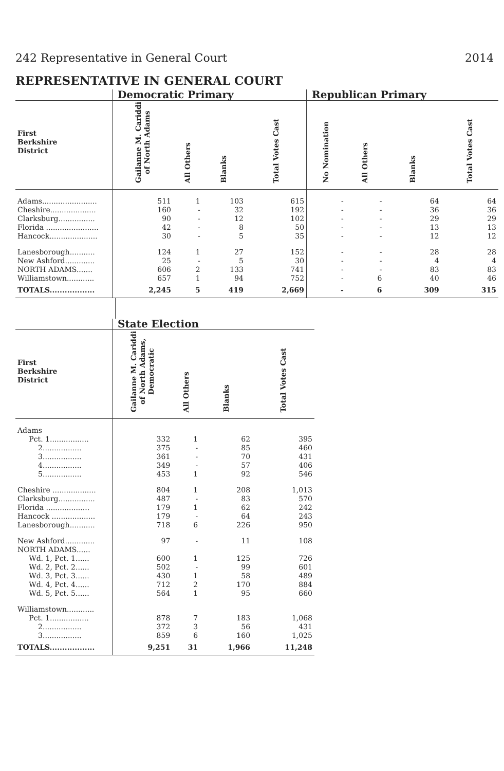242 Representative in General Court 2014
REPRESENTATIVE IN GENERAL COURT
| | Democratic Primary | | | | Republican Primary | | | |
| --- | --- | --- | --- | --- | --- | --- | --- | --- |
| First Berkshire District | Gailanne M. Cariddi of North Adams | All Others | Blanks | Total Votes Cast | No Nomination | All Others | Blanks | Total Votes Cast |
| Adams........................ | 511 | 1 | 103 | 615 | - | - | 64 | 64 |
| Cheshire.................... | 160 | - | 32 | 192 | - | - | 36 | 36 |
| Clarksburg................ | 90 | - | 12 | 102 | - | - | 29 | 29 |
| Florida ....................... | 42 | - | 8 | 50 | - | - | 13 | 13 |
| Hancock..................... | 30 | - | 5 | 35 | - | - | 12 | 12 |
| Lanesborough........... | 124 | 1 | 27 | 152 | - | - | 28 | 28 |
| New Ashford............. | 25 | - | 5 | 30 | - | - | 4 | 4 |
| NORTH ADAMS....... | 606 | 2 | 133 | 741 | - | - | 83 | 83 |
| Williamstown............ | 657 | 1 | 94 | 752 | - | 6 | 40 | 46 |
| TOTALS.................. | 2,245 | 5 | 419 | 2,669 | - | 6 | 309 | 315 |
| | State Election | | | |
| --- | --- | --- | --- | --- |
| First Berkshire District | Gailanne M. Cariddi of North Adams, Democratic | All Others | Blanks | Total Votes Cast |
| Adams | | | | |
| Pct. 1................. | 332 | 1 | 62 | 395 |
| 2................. | 375 | - | 85 | 460 |
| 3................. | 361 | - | 70 | 431 |
| 4................. | 349 | - | 57 | 406 |
| 5................. | 453 | 1 | 92 | 546 |
| Cheshire ................... | 804 | 1 | 208 | 1,013 |
| Clarksburg................ | 487 | - | 83 | 570 |
| Florida ................... | 179 | 1 | 62 | 242 |
| Hancock ................... | 179 | - | 64 | 243 |
| Lanesborough........... | 718 | 6 | 226 | 950 |
| New Ashford............. | 97 | - | 11 | 108 |
| NORTH ADAMS...... | | | | |
| Wd. 1, Pct. 1...... | 600 | 1 | 125 | 726 |
| Wd. 2, Pct. 2...... | 502 | - | 99 | 601 |
| Wd. 3, Pct. 3...... | 430 | 1 | 58 | 489 |
| Wd. 4, Pct. 4...... | 712 | 2 | 170 | 884 |
| Wd. 5, Pct. 5...... | 564 | 1 | 95 | 660 |
| Williamstown............ | | | | |
| Pct. 1................. | 878 | 7 | 183 | 1,068 |
| 2................. | 372 | 3 | 56 | 431 |
| 3................. | 859 | 6 | 160 | 1,025 |
| TOTALS.................. | 9,251 | 31 | 1,966 | 11,248 |